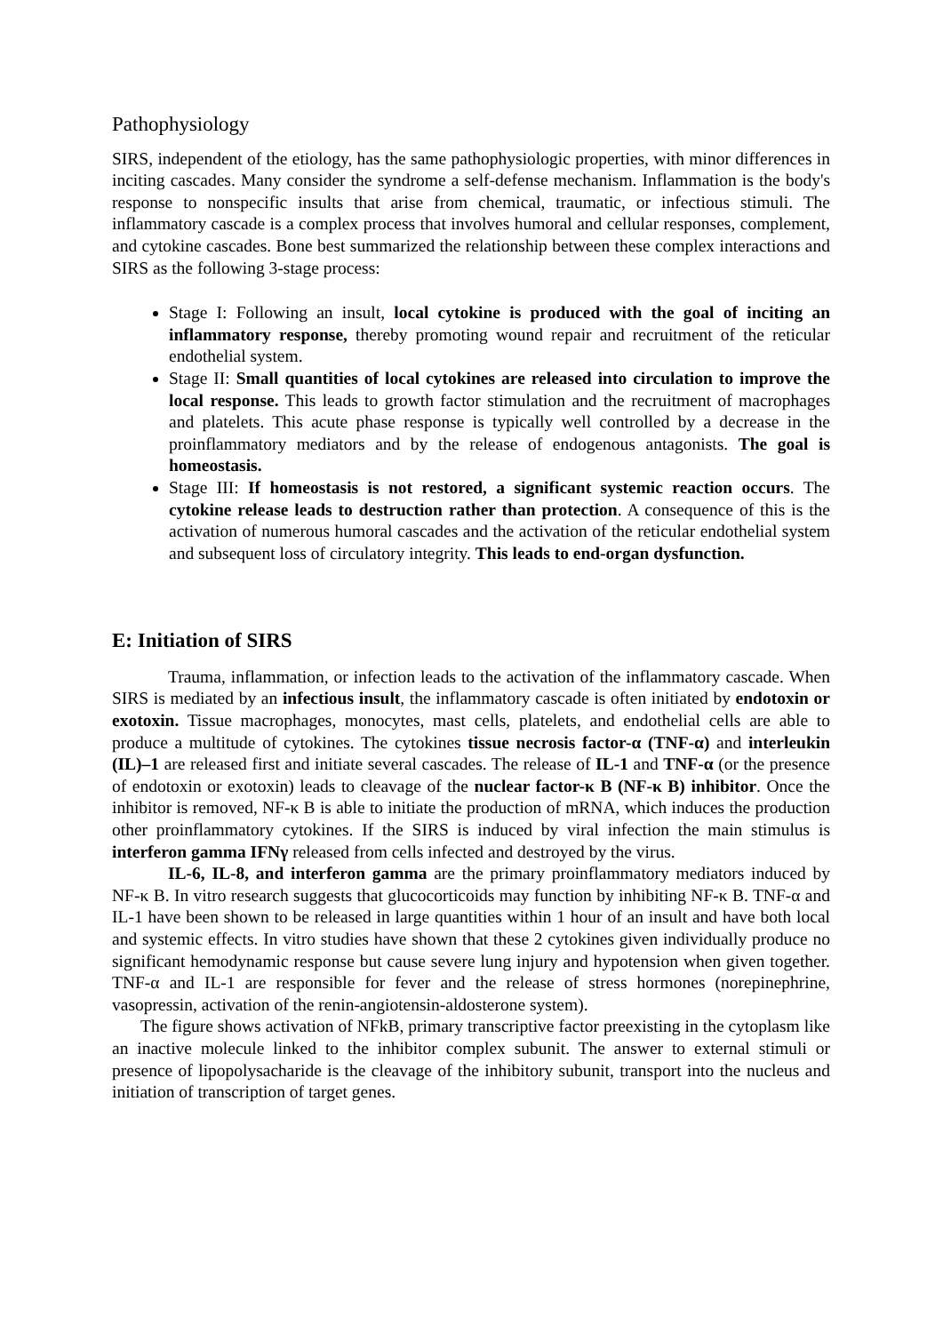Pathophysiology
SIRS, independent of the etiology, has the same pathophysiologic properties, with minor differences in inciting cascades. Many consider the syndrome a self-defense mechanism. Inflammation is the body's response to nonspecific insults that arise from chemical, traumatic, or infectious stimuli. The inflammatory cascade is a complex process that involves humoral and cellular responses, complement, and cytokine cascades. Bone best summarized the relationship between these complex interactions and SIRS as the following 3-stage process:
Stage I: Following an insult, local cytokine is produced with the goal of inciting an inflammatory response, thereby promoting wound repair and recruitment of the reticular endothelial system.
Stage II: Small quantities of local cytokines are released into circulation to improve the local response. This leads to growth factor stimulation and the recruitment of macrophages and platelets. This acute phase response is typically well controlled by a decrease in the proinflammatory mediators and by the release of endogenous antagonists. The goal is homeostasis.
Stage III: If homeostasis is not restored, a significant systemic reaction occurs. The cytokine release leads to destruction rather than protection. A consequence of this is the activation of numerous humoral cascades and the activation of the reticular endothelial system and subsequent loss of circulatory integrity. This leads to end-organ dysfunction.
E: Initiation of SIRS
Trauma, inflammation, or infection leads to the activation of the inflammatory cascade. When SIRS is mediated by an infectious insult, the inflammatory cascade is often initiated by endotoxin or exotoxin. Tissue macrophages, monocytes, mast cells, platelets, and endothelial cells are able to produce a multitude of cytokines. The cytokines tissue necrosis factor-α (TNF-α) and interleukin (IL)–1 are released first and initiate several cascades. The release of IL-1 and TNF-α (or the presence of endotoxin or exotoxin) leads to cleavage of the nuclear factor-κ B (NF-κ B) inhibitor. Once the inhibitor is removed, NF-κ B is able to initiate the production of mRNA, which induces the production other proinflammatory cytokines. If the SIRS is induced by viral infection the main stimulus is interferon gamma IFNγ released from cells infected and destroyed by the virus.
IL-6, IL-8, and interferon gamma are the primary proinflammatory mediators induced by NF-κ B. In vitro research suggests that glucocorticoids may function by inhibiting NF-κ B. TNF-α and IL-1 have been shown to be released in large quantities within 1 hour of an insult and have both local and systemic effects. In vitro studies have shown that these 2 cytokines given individually produce no significant hemodynamic response but cause severe lung injury and hypotension when given together. TNF-α and IL-1 are responsible for fever and the release of stress hormones (norepinephrine, vasopressin, activation of the renin-angiotensin-aldosterone system).
The figure shows activation of NFkB, primary transcriptive factor preexisting in the cytoplasm like an inactive molecule linked to the inhibitor complex subunit. The answer to external stimuli or presence of lipopolysacharide is the cleavage of the inhibitory subunit, transport into the nucleus and initiation of transcription of target genes.